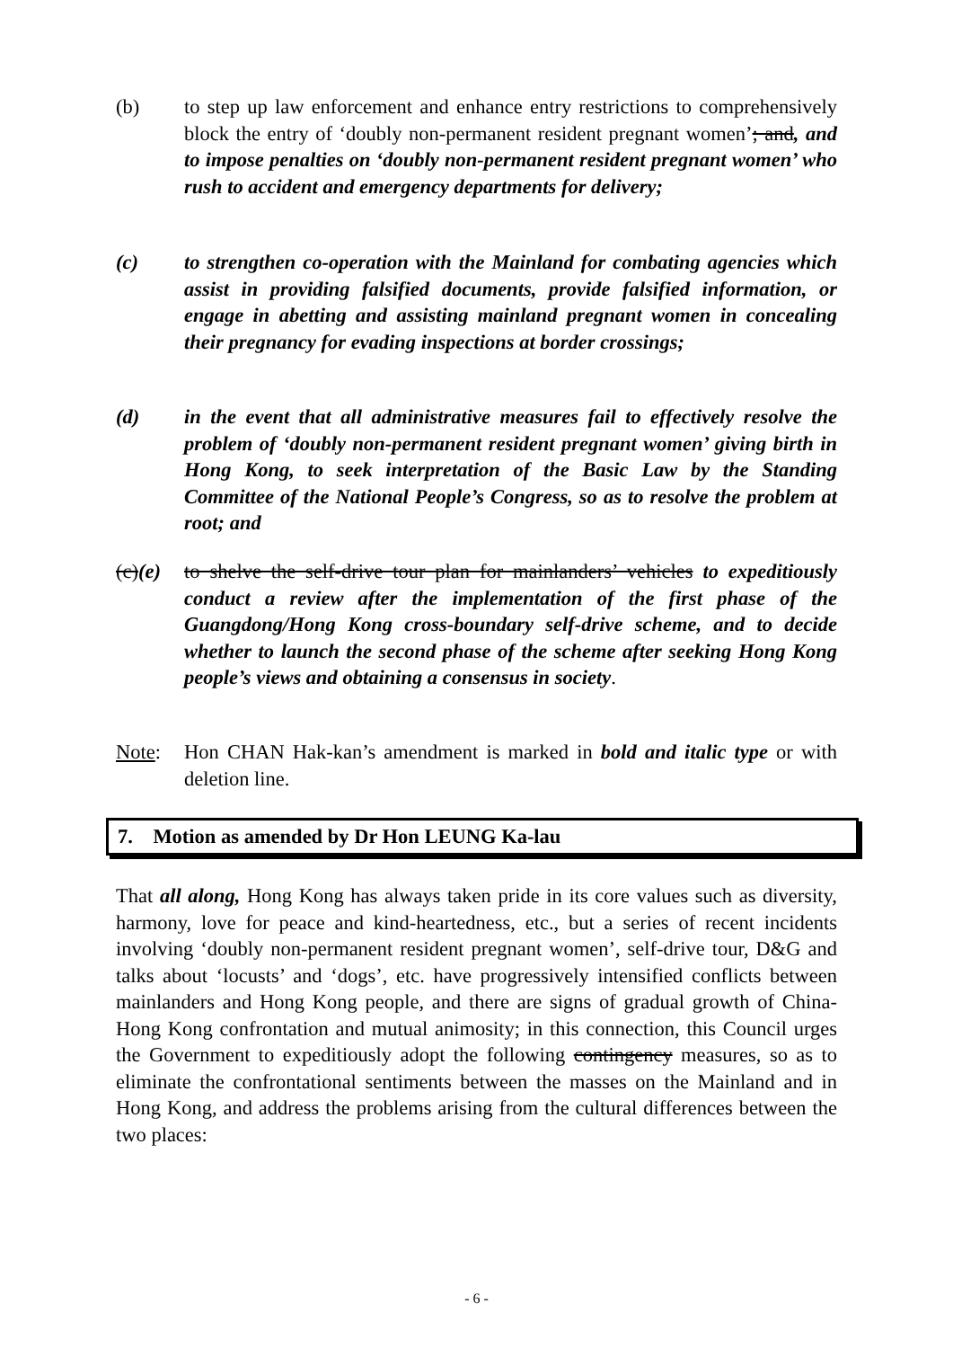(b) to step up law enforcement and enhance entry restrictions to comprehensively block the entry of ‘doubly non-permanent resident pregnant women’; and, and to impose penalties on ‘doubly non-permanent resident pregnant women’ who rush to accident and emergency departments for delivery;
(c) to strengthen co-operation with the Mainland for combating agencies which assist in providing falsified documents, provide falsified information, or engage in abetting and assisting mainland pregnant women in concealing their pregnancy for evading inspections at border crossings;
(d) in the event that all administrative measures fail to effectively resolve the problem of ‘doubly non-permanent resident pregnant women’ giving birth in Hong Kong, to seek interpretation of the Basic Law by the Standing Committee of the National People’s Congress, so as to resolve the problem at root; and
(c)(e)
to shelve the self-drive tour plan for mainlanders’ vehicles to expeditiously conduct a review after the implementation of the first phase of the Guangdong/Hong Kong cross-boundary self-drive scheme, and to decide whether to launch the second phase of the scheme after seeking Hong Kong people’s views and obtaining a consensus in society.
Note: Hon CHAN Hak-kan’s amendment is marked in bold and italic type or with deletion line.
7. Motion as amended by Dr Hon LEUNG Ka-lau
That all along, Hong Kong has always taken pride in its core values such as diversity, harmony, love for peace and kind-heartedness, etc., but a series of recent incidents involving ‘doubly non-permanent resident pregnant women’, self-drive tour, D&G and talks about ‘locusts’ and ‘dogs’, etc. have progressively intensified conflicts between mainlanders and Hong Kong people, and there are signs of gradual growth of China-Hong Kong confrontation and mutual animosity; in this connection, this Council urges the Government to expeditiously adopt the following contingency measures, so as to eliminate the confrontational sentiments between the masses on the Mainland and in Hong Kong, and address the problems arising from the cultural differences between the two places:
- 6 -